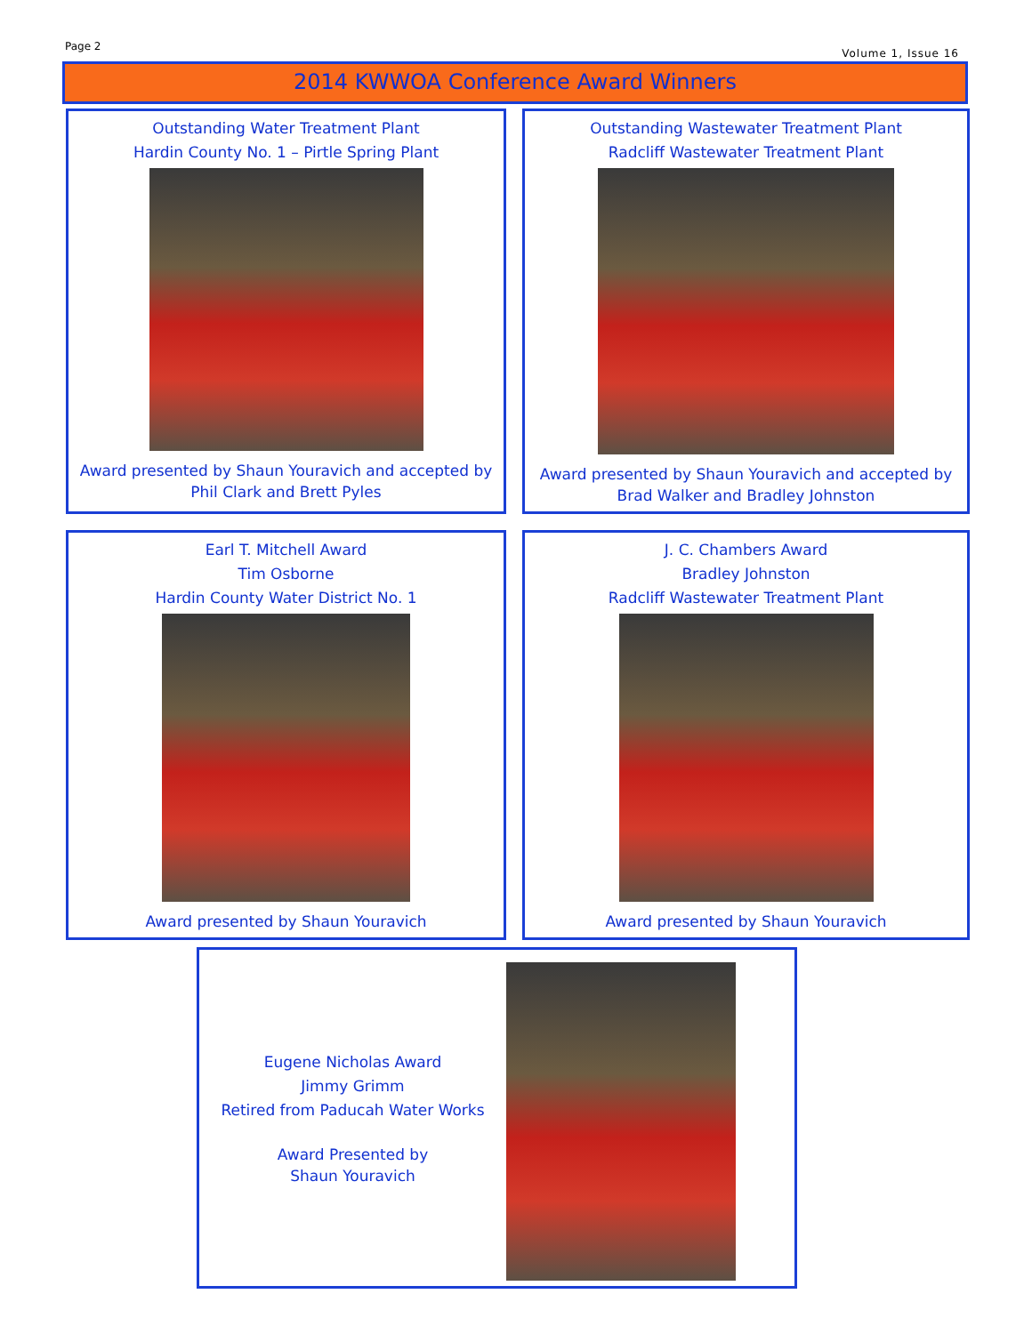Page 2
Volume 1, Issue 16
2014 KWWOA Conference Award Winners
Outstanding Water Treatment Plant
Hardin County No. 1 – Pirtle Spring Plant
Award presented by Shaun Youravich and accepted by
Phil Clark and Brett Pyles
Outstanding Wastewater Treatment Plant
Radcliff Wastewater Treatment Plant
Award presented by Shaun Youravich and accepted by
Brad Walker and Bradley Johnston
Earl T. Mitchell Award
Tim Osborne
Hardin County Water District No. 1
Award presented by Shaun Youravich
J. C. Chambers Award
Bradley Johnston
Radcliff Wastewater Treatment Plant
Award presented by Shaun Youravich
Eugene Nicholas Award
Jimmy Grimm
Retired from Paducah Water Works
Award Presented by
Shaun Youravich